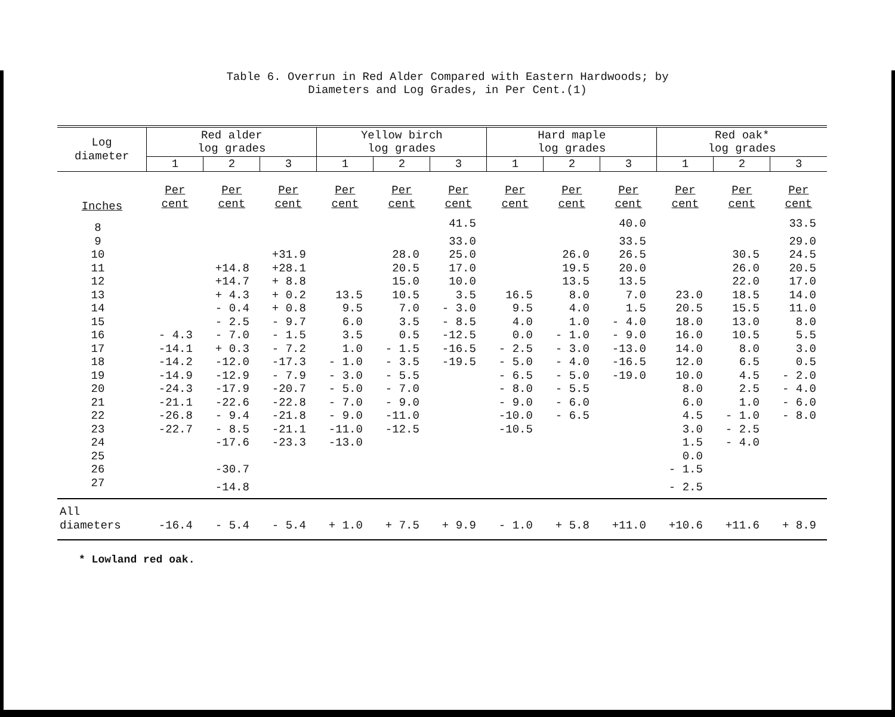Table 6. Overrun in Red Alder Compared with Eastern Hardwoods; by
Diameters and Log Grades, in Per Cent.(1)
| Log diameter | Red alder log grades | | | Yellow birch log grades | | | Hard maple log grades | | | Red oak* log grades | | |
| --- | --- | --- | --- | --- | --- | --- | --- | --- | --- | --- | --- | --- |
| | 1 | 2 | 3 | 1 | 2 | 3 | 1 | 2 | 3 | 1 | 2 | 3 |
| Inches | Per cent | Per cent | Per cent | Per cent | Per cent | Per cent | Per cent | Per cent | Per cent | Per cent | Per cent | Per cent |
| 8 | | | | | | 41.5 | | | 40.0 | | | 33.5 |
| 9 | | | | | | 33.0 | | | 33.5 | | | 29.0 |
| 10 | | | +31.9 | | 28.0 | 25.0 | | 26.0 | 26.5 | | 30.5 | 24.5 |
| 11 | | +14.8 | +28.1 | | 20.5 | 17.0 | | 19.5 | 20.0 | | 26.0 | 20.5 |
| 12 | | +14.7 | + 8.8 | | 15.0 | 10.0 | | 13.5 | 13.5 | | 22.0 | 17.0 |
| 13 | | + 4.3 | + 0.2 | 13.5 | 10.5 | 3.5 | 16.5 | 8.0 | 7.0 | 23.0 | 18.5 | 14.0 |
| 14 | | - 0.4 | + 0.8 | 9.5 | 7.0 | - 3.0 | 9.5 | 4.0 | 1.5 | 20.5 | 15.5 | 11.0 |
| 15 | | - 2.5 | - 9.7 | 6.0 | 3.5 | - 8.5 | 4.0 | 1.0 | - 4.0 | 18.0 | 13.0 | 8.0 |
| 16 | - 4.3 | - 7.0 | - 1.5 | 3.5 | 0.5 | -12.5 | 0.0 | - 1.0 | - 9.0 | 16.0 | 10.5 | 5.5 |
| 17 | -14.1 | + 0.3 | - 7.2 | 1.0 | - 1.5 | -16.5 | - 2.5 | - 3.0 | -13.0 | 14.0 | 8.0 | 3.0 |
| 18 | -14.2 | -12.0 | -17.3 | - 1.0 | - 3.5 | -19.5 | - 5.0 | - 4.0 | -16.5 | 12.0 | 6.5 | 0.5 |
| 19 | -14.9 | -12.9 | - 7.9 | - 3.0 | - 5.5 | | - 6.5 | - 5.0 | -19.0 | 10.0 | 4.5 | - 2.0 |
| 20 | -24.3 | -17.9 | -20.7 | - 5.0 | - 7.0 | | - 8.0 | - 5.5 | | 8.0 | 2.5 | - 4.0 |
| 21 | -21.1 | -22.6 | -22.8 | - 7.0 | - 9.0 | | - 9.0 | - 6.0 | | 6.0 | 1.0 | - 6.0 |
| 22 | -26.8 | - 9.4 | -21.8 | - 9.0 | -11.0 | | -10.0 | - 6.5 | | 4.5 | - 1.0 | - 8.0 |
| 23 | -22.7 | - 8.5 | -21.1 | -11.0 | -12.5 | | -10.5 | | | 3.0 | - 2.5 | |
| 24 | | -17.6 | -23.3 | -13.0 | | | | | | 1.5 | - 4.0 | |
| 25 | | | | | | | | | | 0.0 | | |
| 26 | | -30.7 | | | | | | | | - 1.5 | | |
| 27 | | -14.8 | | | | | | | | - 2.5 | | |
| All diameters | -16.4 | - 5.4 | - 5.4 | + 1.0 | + 7.5 | + 9.9 | - 1.0 | + 5.8 | +11.0 | +10.6 | +11.6 | + 8.9 |
* Lowland red oak.